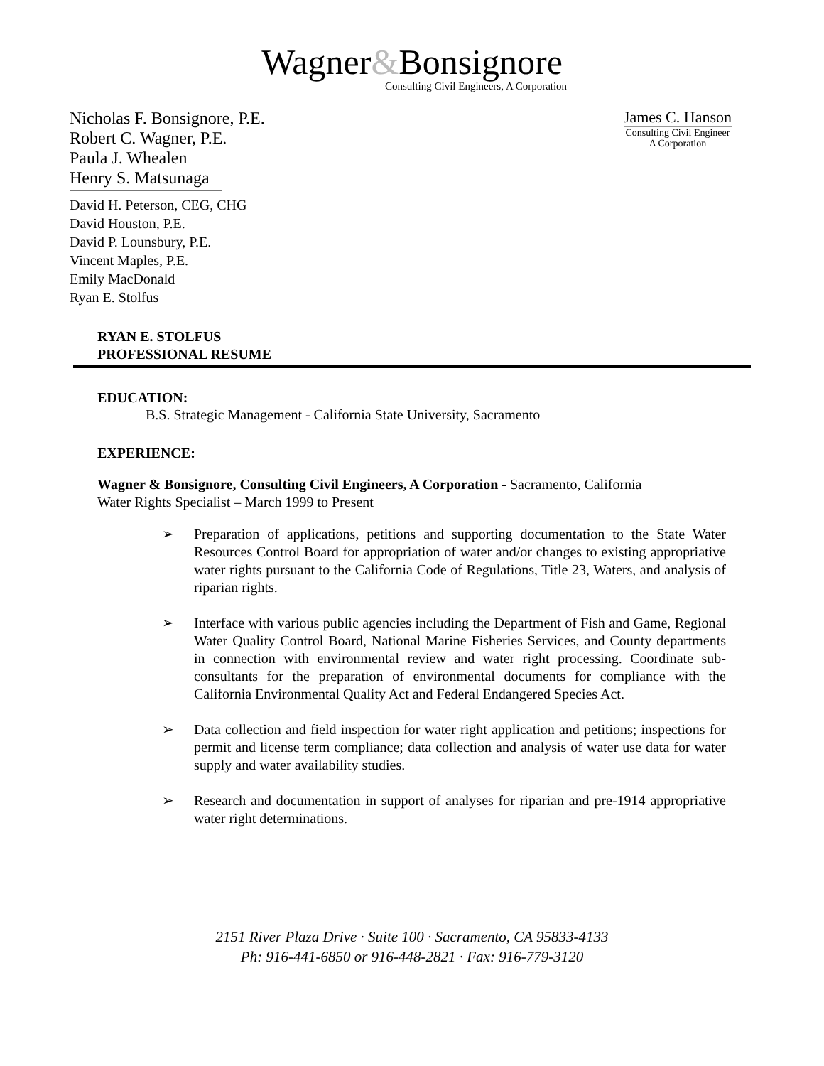Wagner&Bonsignore
Consulting Civil Engineers, A Corporation
Nicholas F. Bonsignore, P.E.
Robert C. Wagner, P.E.
Paula J. Whealen
Henry S. Matsunaga
David H. Peterson, CEG, CHG
David Houston, P.E.
David P. Lounsbury, P.E.
Vincent Maples, P.E.
Emily MacDonald
Ryan E. Stolfus
James C. Hanson
Consulting Civil Engineer
A Corporation
RYAN E. STOLFUS
PROFESSIONAL RESUME
EDUCATION:
B.S. Strategic Management - California State University, Sacramento
EXPERIENCE:
Wagner & Bonsignore, Consulting Civil Engineers, A Corporation - Sacramento, California
Water Rights Specialist – March 1999 to Present
➢ Preparation of applications, petitions and supporting documentation to the State Water Resources Control Board for appropriation of water and/or changes to existing appropriative water rights pursuant to the California Code of Regulations, Title 23, Waters, and analysis of riparian rights.
➢ Interface with various public agencies including the Department of Fish and Game, Regional Water Quality Control Board, National Marine Fisheries Services, and County departments in connection with environmental review and water right processing. Coordinate sub-consultants for the preparation of environmental documents for compliance with the California Environmental Quality Act and Federal Endangered Species Act.
➢ Data collection and field inspection for water right application and petitions; inspections for permit and license term compliance; data collection and analysis of water use data for water supply and water availability studies.
➢ Research and documentation in support of analyses for riparian and pre-1914 appropriative water right determinations.
2151 River Plaza Drive · Suite 100 · Sacramento, CA 95833-4133
Ph: 916-441-6850 or 916-448-2821 · Fax: 916-779-3120